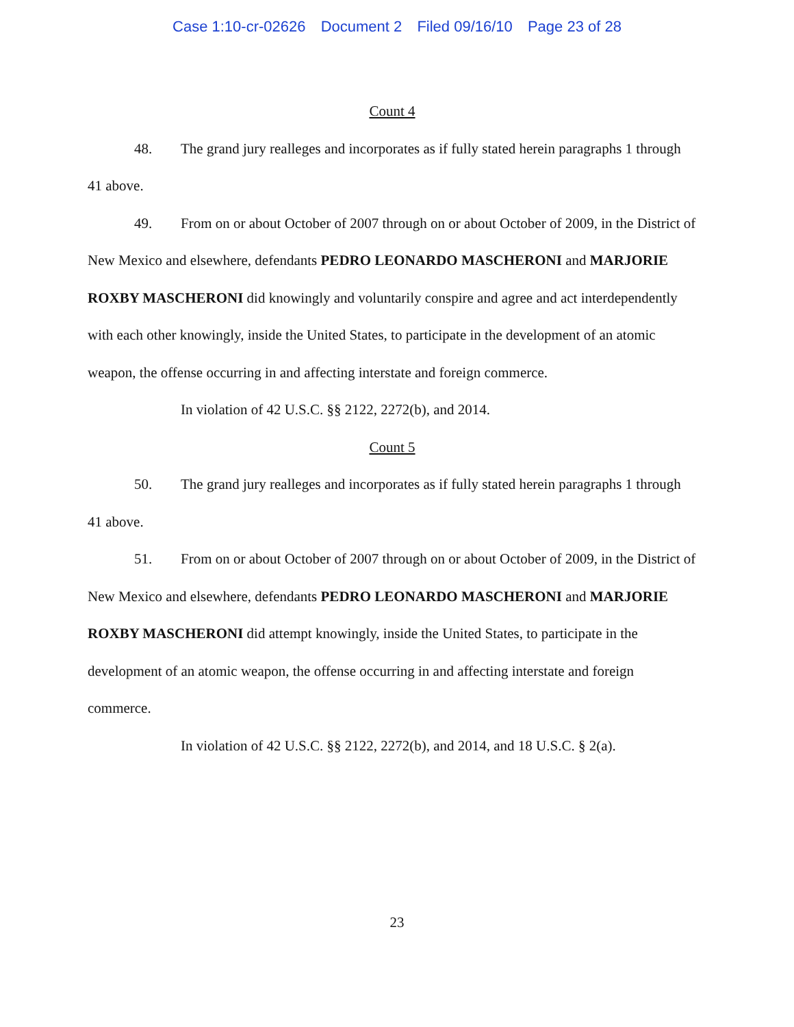Case 1:10-cr-02626 Document 2 Filed 09/16/10 Page 23 of 28
Count 4
48. The grand jury realleges and incorporates as if fully stated herein paragraphs 1 through 41 above.
49. From on or about October of 2007 through on or about October of 2009, in the District of New Mexico and elsewhere, defendants PEDRO LEONARDO MASCHERONI and MARJORIE ROXBY MASCHERONI did knowingly and voluntarily conspire and agree and act interdependently with each other knowingly, inside the United States, to participate in the development of an atomic weapon, the offense occurring in and affecting interstate and foreign commerce.
In violation of 42 U.S.C. §§ 2122, 2272(b), and 2014.
Count 5
50. The grand jury realleges and incorporates as if fully stated herein paragraphs 1 through 41 above.
51. From on or about October of 2007 through on or about October of 2009, in the District of New Mexico and elsewhere, defendants PEDRO LEONARDO MASCHERONI and MARJORIE ROXBY MASCHERONI did attempt knowingly, inside the United States, to participate in the development of an atomic weapon, the offense occurring in and affecting interstate and foreign commerce.
In violation of 42 U.S.C. §§ 2122, 2272(b), and 2014, and 18 U.S.C. § 2(a).
23